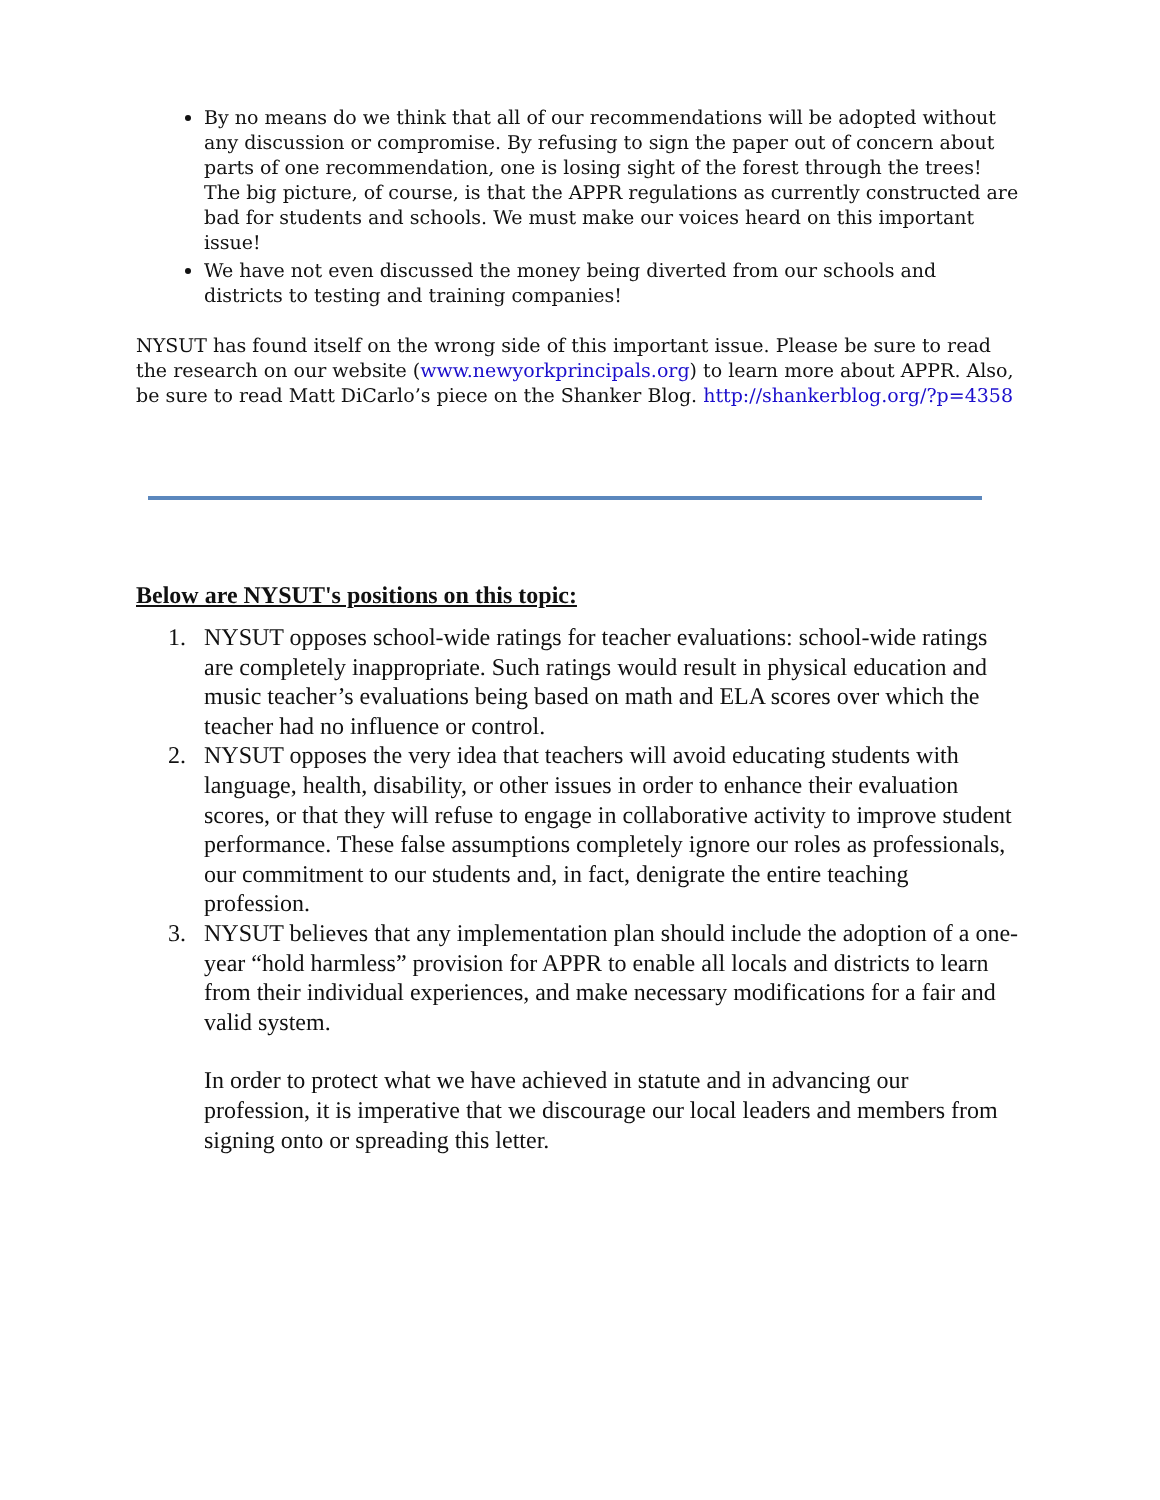By no means do we think that all of our recommendations will be adopted without any discussion or compromise. By refusing to sign the paper out of concern about parts of one recommendation, one is losing sight of the forest through the trees! The big picture, of course, is that the APPR regulations as currently constructed are bad for students and schools. We must make our voices heard on this important issue!
We have not even discussed the money being diverted from our schools and districts to testing and training companies!
NYSUT has found itself on the wrong side of this important issue. Please be sure to read the research on our website (www.newyorkprincipals.org) to learn more about APPR. Also, be sure to read Matt DiCarlo’s piece on the Shanker Blog. http://shankerblog.org/?p=4358
Below are NYSUT's positions on this topic:
1. NYSUT opposes school-wide ratings for teacher evaluations: school-wide ratings are completely inappropriate. Such ratings would result in physical education and music teacher’s evaluations being based on math and ELA scores over which the teacher had no influence or control.
2. NYSUT opposes the very idea that teachers will avoid educating students with language, health, disability, or other issues in order to enhance their evaluation scores, or that they will refuse to engage in collaborative activity to improve student performance. These false assumptions completely ignore our roles as professionals, our commitment to our students and, in fact, denigrate the entire teaching profession.
3. NYSUT believes that any implementation plan should include the adoption of a one-year “hold harmless” provision for APPR to enable all locals and districts to learn from their individual experiences, and make necessary modifications for a fair and valid system.
In order to protect what we have achieved in statute and in advancing our profession, it is imperative that we discourage our local leaders and members from signing onto or spreading this letter.